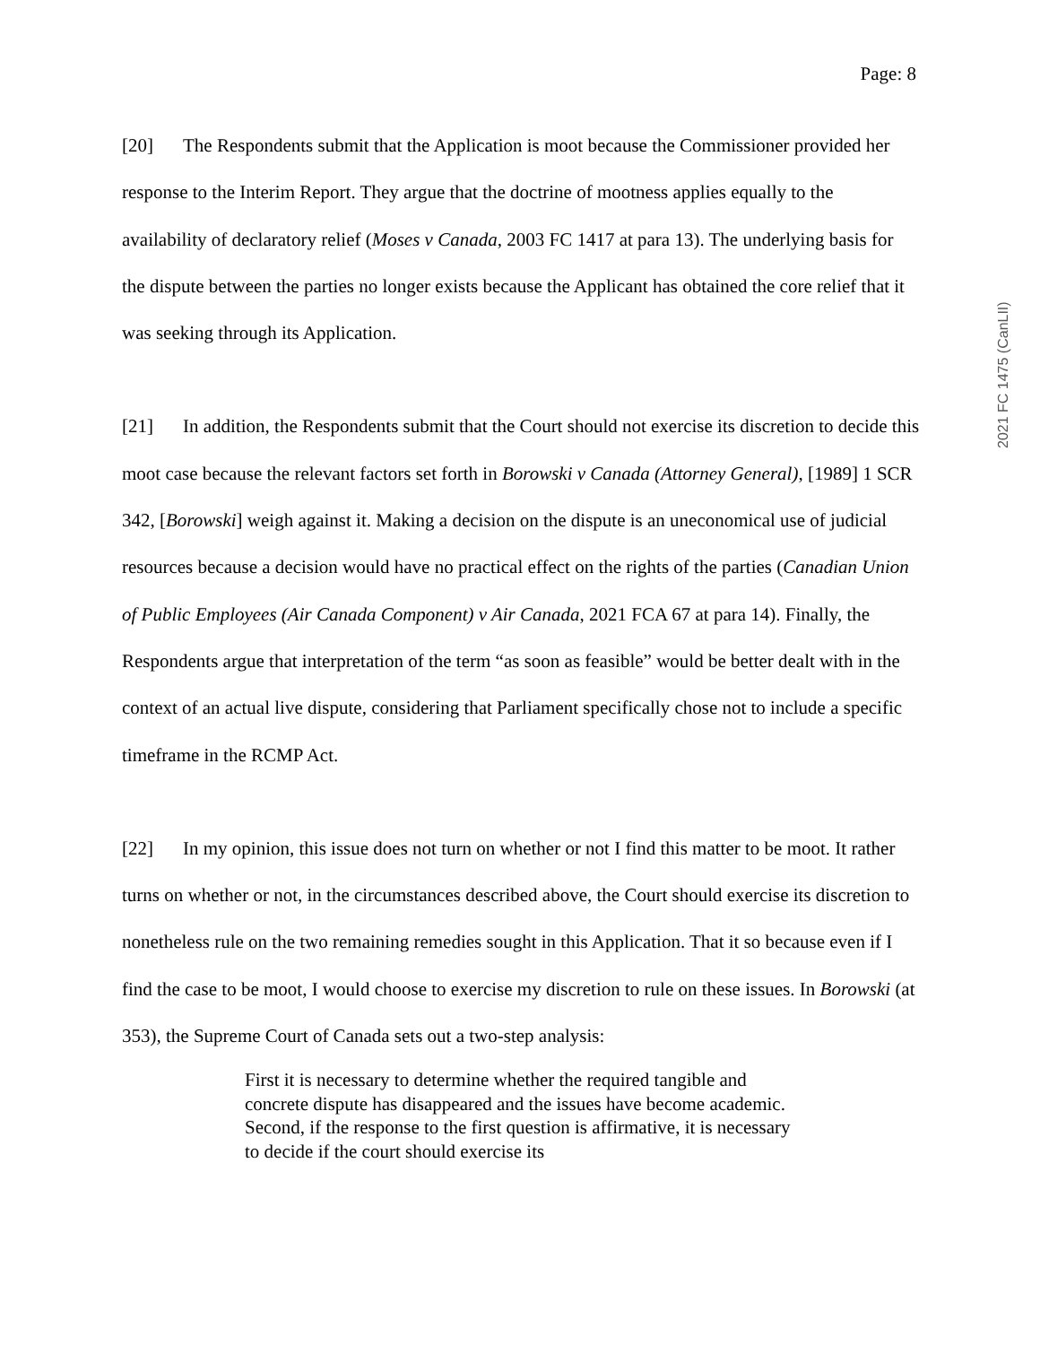Page: 8
[20] The Respondents submit that the Application is moot because the Commissioner provided her response to the Interim Report. They argue that the doctrine of mootness applies equally to the availability of declaratory relief (Moses v Canada, 2003 FC 1417 at para 13). The underlying basis for the dispute between the parties no longer exists because the Applicant has obtained the core relief that it was seeking through its Application.
[21] In addition, the Respondents submit that the Court should not exercise its discretion to decide this moot case because the relevant factors set forth in Borowski v Canada (Attorney General), [1989] 1 SCR 342, [Borowski] weigh against it. Making a decision on the dispute is an uneconomical use of judicial resources because a decision would have no practical effect on the rights of the parties (Canadian Union of Public Employees (Air Canada Component) v Air Canada, 2021 FCA 67 at para 14). Finally, the Respondents argue that interpretation of the term “as soon as feasible” would be better dealt with in the context of an actual live dispute, considering that Parliament specifically chose not to include a specific timeframe in the RCMP Act.
[22] In my opinion, this issue does not turn on whether or not I find this matter to be moot. It rather turns on whether or not, in the circumstances described above, the Court should exercise its discretion to nonetheless rule on the two remaining remedies sought in this Application. That it so because even if I find the case to be moot, I would choose to exercise my discretion to rule on these issues. In Borowski (at 353), the Supreme Court of Canada sets out a two-step analysis:
First it is necessary to determine whether the required tangible and concrete dispute has disappeared and the issues have become academic. Second, if the response to the first question is affirmative, it is necessary to decide if the court should exercise its
2021 FC 1475 (CanLII)